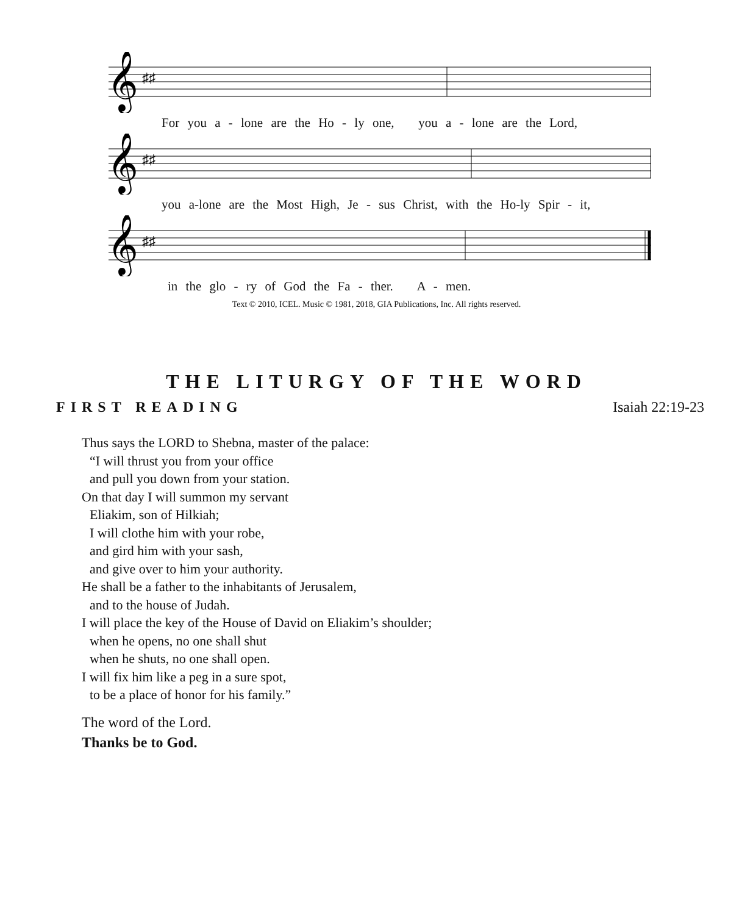𝄞
♯♯
For you a - lone are the Ho - ly one, you a - lone are the Lord,
𝄞
♯♯
you a-lone are the Most High, Je - sus Christ, with the Ho-ly Spir - it,
𝄞
♯♯
in the glo - ry of God the Fa - ther. A - men.
Text © 2010, ICEL. Music © 1981, 2018, GIA Publications, Inc. All rights reserved.
THE LITURGY OF THE WORD
FIRST READING Isaiah 22:19-23
Thus says the LORD to Shebna, master of the palace:
“I will thrust you from your office
and pull you down from your station.
On that day I will summon my servant
Eliakim, son of Hilkiah;
I will clothe him with your robe,
and gird him with your sash,
and give over to him your authority.
He shall be a father to the inhabitants of Jerusalem,
and to the house of Judah.
I will place the key of the House of David on Eliakim’s shoulder;
when he opens, no one shall shut
when he shuts, no one shall open.
I will fix him like a peg in a sure spot,
to be a place of honor for his family.”
The word of the Lord.
Thanks be to God.